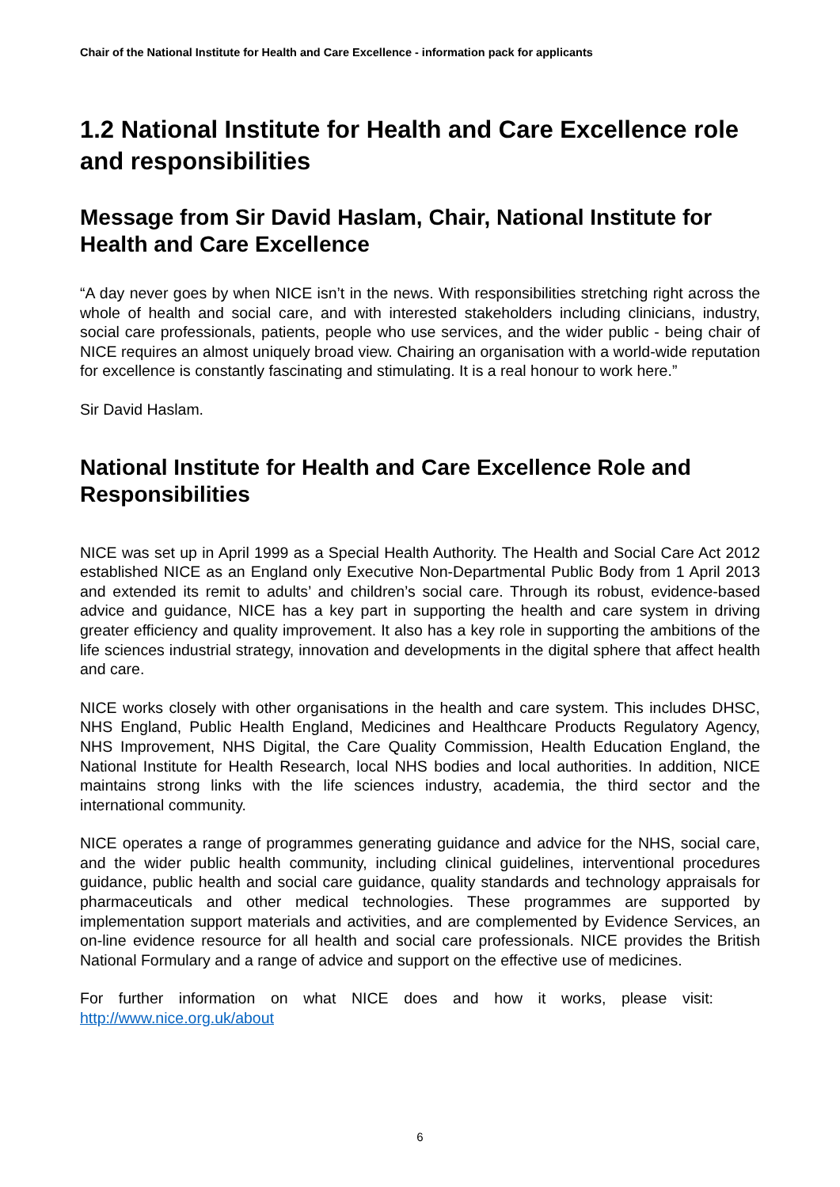Chair of the National Institute for Health and Care Excellence - information pack for applicants
1.2 National Institute for Health and Care Excellence role and responsibilities
Message from Sir David Haslam, Chair, National Institute for Health and Care Excellence
“A day never goes by when NICE isn’t in the news. With responsibilities stretching right across the whole of health and social care, and with interested stakeholders including clinicians, industry, social care professionals, patients, people who use services, and the wider public - being chair of NICE requires an almost uniquely broad view. Chairing an organisation with a world-wide reputation for excellence is constantly fascinating and stimulating. It is a real honour to work here.”
Sir David Haslam.
National Institute for Health and Care Excellence Role and Responsibilities
NICE was set up in April 1999 as a Special Health Authority. The Health and Social Care Act 2012 established NICE as an England only Executive Non-Departmental Public Body from 1 April 2013 and extended its remit to adults’ and children’s social care. Through its robust, evidence-based advice and guidance, NICE has a key part in supporting the health and care system in driving greater efficiency and quality improvement. It also has a key role in supporting the ambitions of the life sciences industrial strategy, innovation and developments in the digital sphere that affect health and care.
NICE works closely with other organisations in the health and care system. This includes DHSC, NHS England, Public Health England, Medicines and Healthcare Products Regulatory Agency, NHS Improvement, NHS Digital, the Care Quality Commission, Health Education England, the National Institute for Health Research, local NHS bodies and local authorities. In addition, NICE maintains strong links with the life sciences industry, academia, the third sector and the international community.
NICE operates a range of programmes generating guidance and advice for the NHS, social care, and the wider public health community, including clinical guidelines, interventional procedures guidance, public health and social care guidance, quality standards and technology appraisals for pharmaceuticals and other medical technologies. These programmes are supported by implementation support materials and activities, and are complemented by Evidence Services, an on-line evidence resource for all health and social care professionals. NICE provides the British National Formulary and a range of advice and support on the effective use of medicines.
For further information on what NICE does and how it works, please visit: http://www.nice.org.uk/about
6